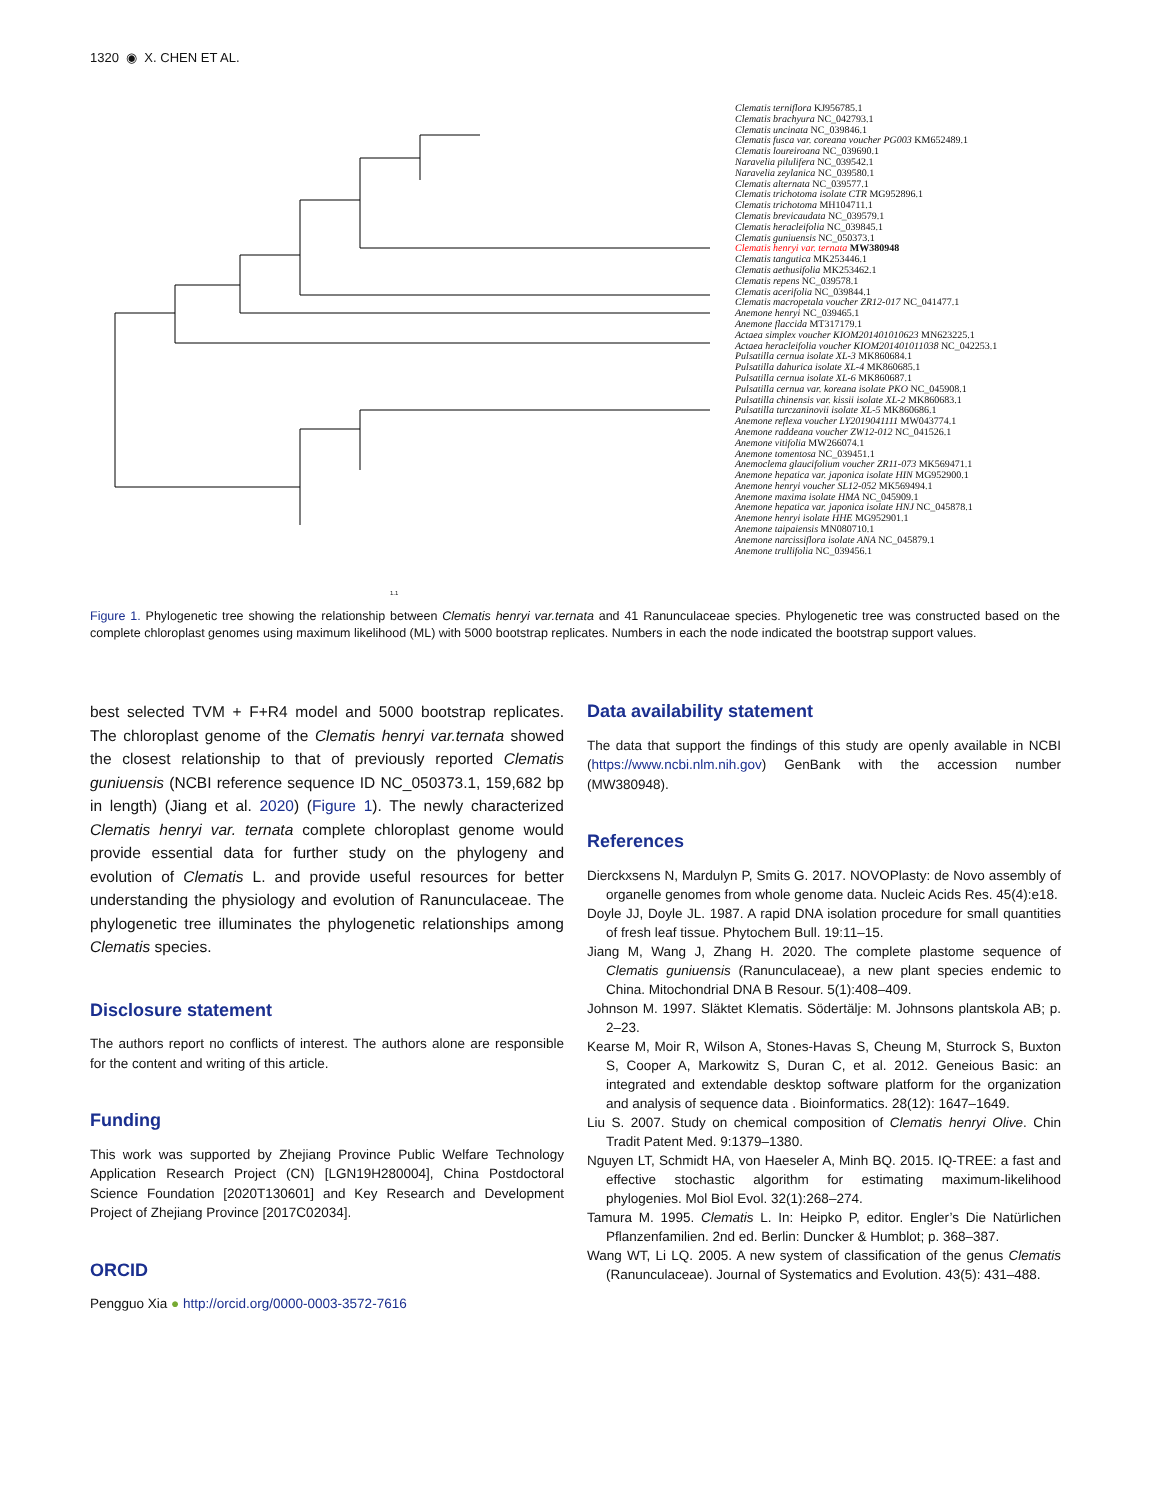1320 ◉ X. CHEN ET AL.
Clematis terniflora KJ956785.1
Clematis brachyura NC_042793.1
Clematis uncinata NC_039846.1
Clematis fusca var. coreana voucher PG003 KM652489.1
Clematis loureiroana NC_039690.1
Naravelia pilulifera NC_039542.1
Naravelia zeylanica NC_039580.1
Clematis alternata NC_039577.1
Clematis trichotoma isolate CTR MG952896.1
Clematis trichotoma MH104711.1
Clematis brevicaudata NC_039579.1
Clematis heracleifolia NC_039845.1
Clematis guniuensis NC_050373.1
Clematis henryi var. ternata MW380948
Clematis tangutica MK253446.1
Clematis aethusifolia MK253462.1
Clematis repens NC_039578.1
Clematis acerifolia NC_039844.1
Clematis macropetala voucher ZR12-017 NC_041477.1
Anemone henryi NC_039465.1
Anemone flaccida MT317179.1
Actaea simplex voucher KIOM201401010623 MN623225.1
Actaea heracleifolia voucher KIOM201401011038 NC_042253.1
Pulsatilla cernua isolate XL-3 MK860684.1
Pulsatilla dahurica isolate XL-4 MK860685.1
Pulsatilla cernua isolate XL-6 MK860687.1
Pulsatilla cernua var. koreana isolate PKO NC_045908.1
Pulsatilla chinensis var. kissii isolate XL-2 MK860683.1
Pulsatilla turczaninovii isolate XL-5 MK860686.1
Anemone reflexa voucher LY2019041111 MW043774.1
Anemone raddeana voucher ZW12-012 NC_041526.1
Anemone vitifolia MW266074.1
Anemone tomentosa NC_039451.1
Anemoclema glaucifolium voucher ZR11-073 MK569471.1
Anemone hepatica var. japonica isolate HIN MG952900.1
Anemone henryi voucher SL12-052 MK569494.1
Anemone maxima isolate HMA NC_045909.1
Anemone hepatica var. japonica isolate HNJ NC_045878.1
Anemone henryi isolate HHE MG952901.1
Anemone taipaiensis MN080710.1
Anemone narcissiflora isolate ANA NC_045879.1
Anemone trullifolia NC_039456.1
1.1
Figure 1. Phylogenetic tree showing the relationship between Clematis henryi var.ternata and 41 Ranunculaceae species. Phylogenetic tree was constructed based on the complete chloroplast genomes using maximum likelihood (ML) with 5000 bootstrap replicates. Numbers in each the node indicated the bootstrap support values.
best selected TVM + F+R4 model and 5000 bootstrap replicates. The chloroplast genome of the Clematis henryi var.ternata showed the closest relationship to that of previously reported Clematis guniuensis (NCBI reference sequence ID NC_050373.1, 159,682 bp in length) (Jiang et al. 2020) (Figure 1). The newly characterized Clematis henryi var. ternata complete chloroplast genome would provide essential data for further study on the phylogeny and evolution of Clematis L. and provide useful resources for better understanding the physiology and evolution of Ranunculaceae. The phylogenetic tree illuminates the phylogenetic relationships among Clematis species.
Disclosure statement
The authors report no conflicts of interest. The authors alone are responsible for the content and writing of this article.
Funding
This work was supported by Zhejiang Province Public Welfare Technology Application Research Project (CN) [LGN19H280004], China Postdoctoral Science Foundation [2020T130601] and Key Research and Development Project of Zhejiang Province [2017C02034].
ORCID
Pengguo Xia ● http://orcid.org/0000-0003-3572-7616
Data availability statement
The data that support the findings of this study are openly available in NCBI (https://www.ncbi.nlm.nih.gov) GenBank with the accession number (MW380948).
References
Dierckxsens N, Mardulyn P, Smits G. 2017. NOVOPlasty: de Novo assembly of organelle genomes from whole genome data. Nucleic Acids Res. 45(4):e18.
Doyle JJ, Doyle JL. 1987. A rapid DNA isolation procedure for small quantities of fresh leaf tissue. Phytochem Bull. 19:11–15.
Jiang M, Wang J, Zhang H. 2020. The complete plastome sequence of Clematis guniuensis (Ranunculaceae), a new plant species endemic to China. Mitochondrial DNA B Resour. 5(1):408–409.
Johnson M. 1997. Släktet Klematis. Södertälje: M. Johnsons plantskola AB; p. 2–23.
Kearse M, Moir R, Wilson A, Stones-Havas S, Cheung M, Sturrock S, Buxton S, Cooper A, Markowitz S, Duran C, et al. 2012. Geneious Basic: an integrated and extendable desktop software platform for the organization and analysis of sequence data . Bioinformatics. 28(12): 1647–1649.
Liu S. 2007. Study on chemical composition of Clematis henryi Olive. Chin Tradit Patent Med. 9:1379–1380.
Nguyen LT, Schmidt HA, von Haeseler A, Minh BQ. 2015. IQ-TREE: a fast and effective stochastic algorithm for estimating maximum-likelihood phylogenies. Mol Biol Evol. 32(1):268–274.
Tamura M. 1995. Clematis L. In: Heipko P, editor. Engler’s Die Natürlichen Pflanzenfamilien. 2nd ed. Berlin: Duncker & Humblot; p. 368–387.
Wang WT, Li LQ. 2005. A new system of classification of the genus Clematis (Ranunculaceae). Journal of Systematics and Evolution. 43(5): 431–488.